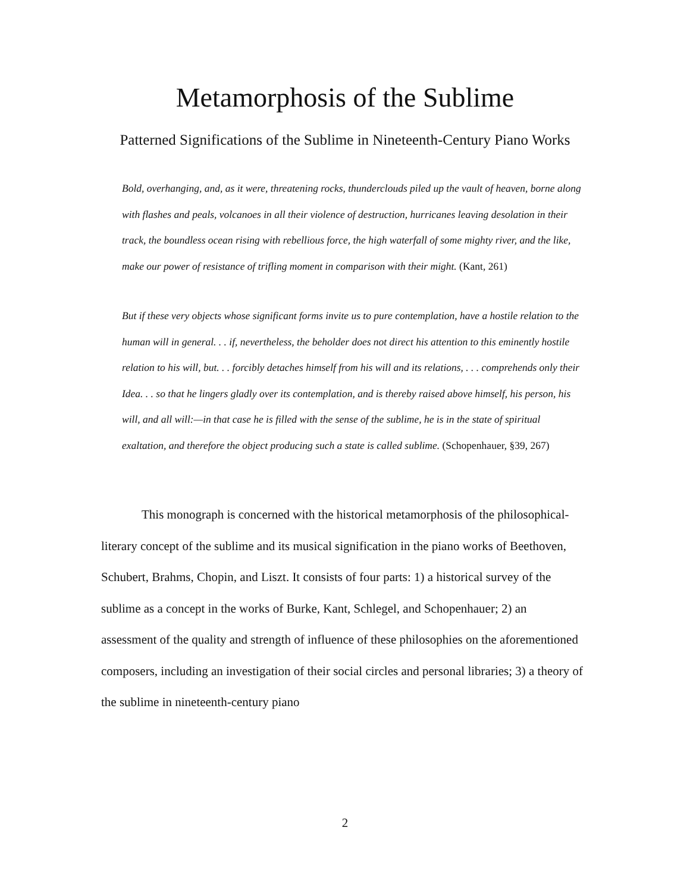Metamorphosis of the Sublime
Patterned Significations of the Sublime in Nineteenth-Century Piano Works
Bold, overhanging, and, as it were, threatening rocks, thunderclouds piled up the vault of heaven, borne along with flashes and peals, volcanoes in all their violence of destruction, hurricanes leaving desolation in their track, the boundless ocean rising with rebellious force, the high waterfall of some mighty river, and the like, make our power of resistance of trifling moment in comparison with their might. (Kant, 261)
But if these very objects whose significant forms invite us to pure contemplation, have a hostile relation to the human will in general. . . if, nevertheless, the beholder does not direct his attention to this eminently hostile relation to his will, but. . . forcibly detaches himself from his will and its relations, . . . comprehends only their Idea. . . so that he lingers gladly over its contemplation, and is thereby raised above himself, his person, his will, and all will:—in that case he is filled with the sense of the sublime, he is in the state of spiritual exaltation, and therefore the object producing such a state is called sublime. (Schopenhauer, §39, 267)
This monograph is concerned with the historical metamorphosis of the philosophical-literary concept of the sublime and its musical signification in the piano works of Beethoven, Schubert, Brahms, Chopin, and Liszt. It consists of four parts: 1) a historical survey of the sublime as a concept in the works of Burke, Kant, Schlegel, and Schopenhauer; 2) an assessment of the quality and strength of influence of these philosophies on the aforementioned composers, including an investigation of their social circles and personal libraries; 3) a theory of the sublime in nineteenth-century piano
2